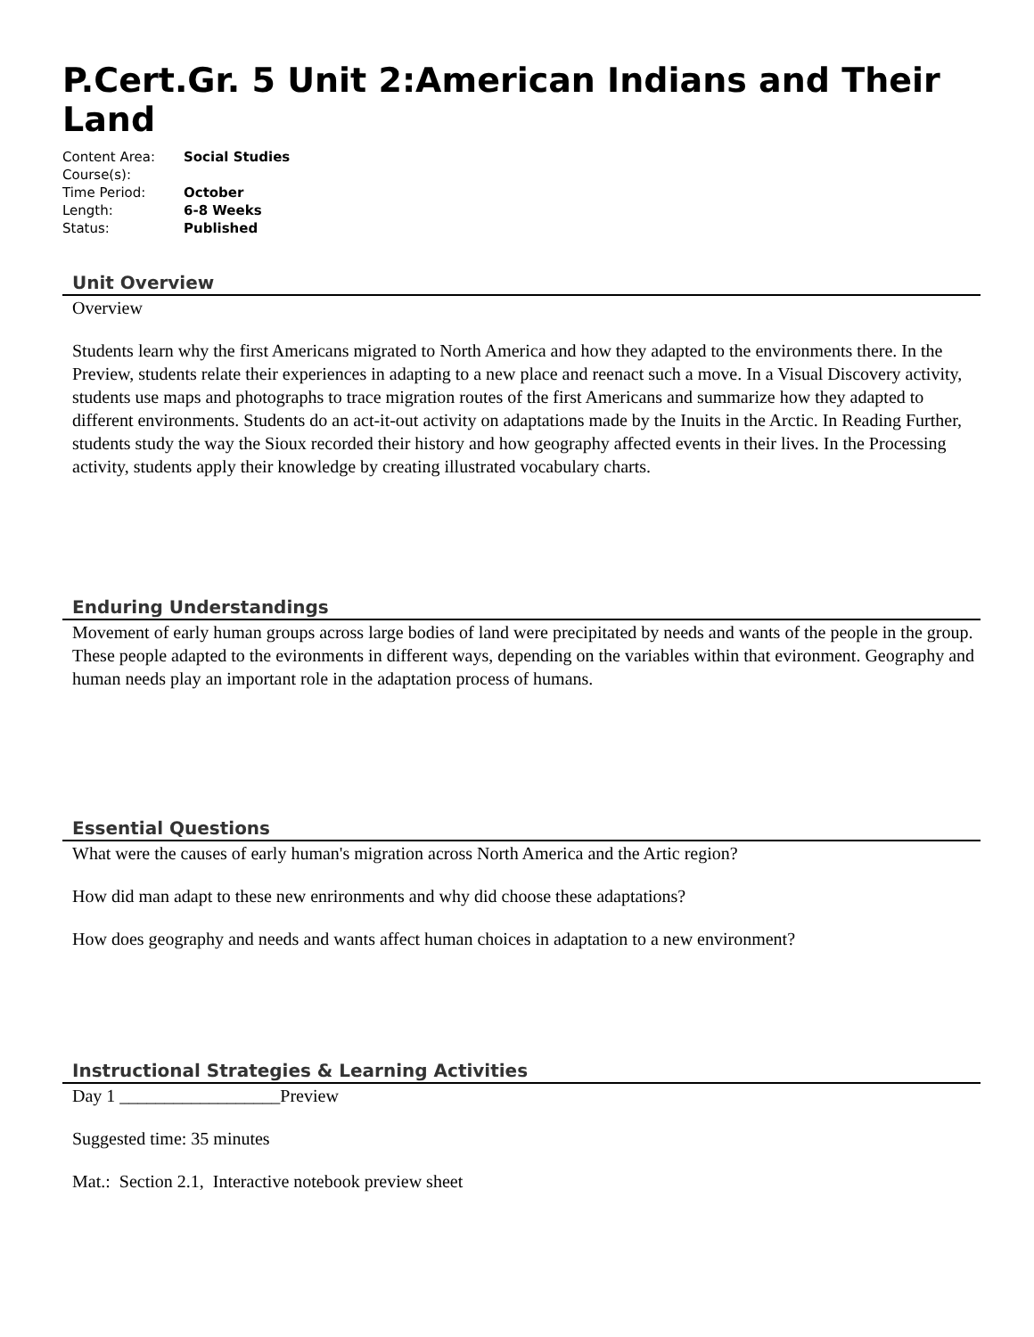P.Cert.Gr. 5 Unit 2:American Indians and Their Land
| Content Area: | Social Studies |
| Course(s): | |
| Time Period: | October |
| Length: | 6-8 Weeks |
| Status: | Published |
Unit Overview
Overview
Students learn why the first Americans migrated to North America and how they adapted to the environments there. In the Preview, students relate their experiences in adapting to a new place and reenact such a move. In a Visual Discovery activity, students use maps and photographs to trace migration routes of the first Americans and summarize how they adapted to different environments. Students do an act-it-out activity on adaptations made by the Inuits in the Arctic. In Reading Further, students study the way the Sioux recorded their history and how geography affected events in their lives. In the Processing activity, students apply their knowledge by creating illustrated vocabulary charts.
Enduring Understandings
Movement of early human groups across large bodies of land were precipitated by needs and wants of the people in the group. These people adapted to the evironments in different ways, depending on the variables within that evironment. Geography and human needs play an important role in the adaptation process of humans.
Essential Questions
What were the causes of early human's migration across North America and the Artic region?
How did man adapt to these new enrironments and why did choose these adaptations?
How does geography and needs and wants affect human choices in adaptation to a new environment?
Instructional Strategies & Learning Activities
Day 1 __________________Preview
Suggested time: 35 minutes
Mat.: Section 2.1, Interactive notebook preview sheet